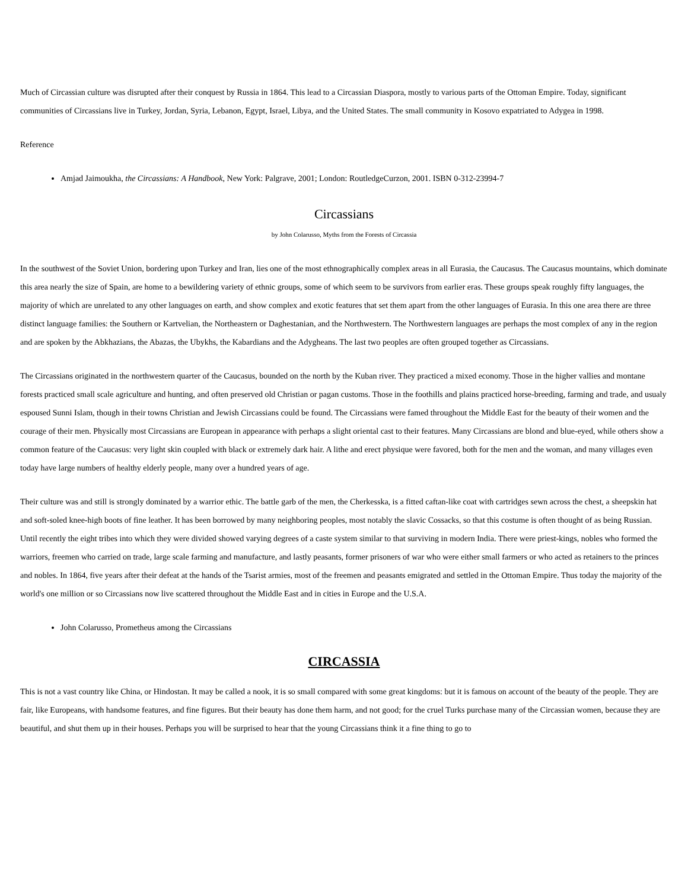Much of Circassian culture was disrupted after their conquest by Russia in 1864. This lead to a Circassian Diaspora, mostly to various parts of the Ottoman Empire. Today, significant communities of Circassians live in Turkey, Jordan, Syria, Lebanon, Egypt, Israel, Libya, and the United States. The small community in Kosovo expatriated to Adygea in 1998.
Reference
Amjad Jaimoukha, the Circassians: A Handbook, New York: Palgrave, 2001; London: RoutledgeCurzon, 2001. ISBN 0-312-23994-7
Circassians
by John Colarusso, Myths from the Forests of Circassia
In the southwest of the Soviet Union, bordering upon Turkey and Iran, lies one of the most ethnographically complex areas in all Eurasia, the Caucasus. The Caucasus mountains, which dominate this area nearly the size of Spain, are home to a bewildering variety of ethnic groups, some of which seem to be survivors from earlier eras. These groups speak roughly fifty languages, the majority of which are unrelated to any other languages on earth, and show complex and exotic features that set them apart from the other languages of Eurasia. In this one area there are three distinct language families: the Southern or Kartvelian, the Northeastern or Daghestanian, and the Northwestern. The Northwestern languages are perhaps the most complex of any in the region and are spoken by the Abkhazians, the Abazas, the Ubykhs, the Kabardians and the Adygheans. The last two peoples are often grouped together as Circassians.
The Circassians originated in the northwestern quarter of the Caucasus, bounded on the north by the Kuban river. They practiced a mixed economy. Those in the higher vallies and montane forests practiced small scale agriculture and hunting, and often preserved old Christian or pagan customs. Those in the foothills and plains practiced horse-breeding, farming and trade, and usualy espoused Sunni Islam, though in their towns Christian and Jewish Circassians could be found. The Circassians were famed throughout the Middle East for the beauty of their women and the courage of their men. Physically most Circassians are European in appearance with perhaps a slight oriental cast to their features. Many Circassians are blond and blue-eyed, while others show a common feature of the Caucasus: very light skin coupled with black or extremely dark hair. A lithe and erect physique were favored, both for the men and the woman, and many villages even today have large numbers of healthy elderly people, many over a hundred years of age.
Their culture was and still is strongly dominated by a warrior ethic. The battle garb of the men, the Cherkesska, is a fitted caftan-like coat with cartridges sewn across the chest, a sheepskin hat and soft-soled knee-high boots of fine leather. It has been borrowed by many neighboring peoples, most notably the slavic Cossacks, so that this costume is often thought of as being Russian. Until recently the eight tribes into which they were divided showed varying degrees of a caste system similar to that surviving in modern India. There were priest-kings, nobles who formed the warriors, freemen who carried on trade, large scale farming and manufacture, and lastly peasants, former prisoners of war who were either small farmers or who acted as retainers to the princes and nobles. In 1864, five years after their defeat at the hands of the Tsarist armies, most of the freemen and peasants emigrated and settled in the Ottoman Empire. Thus today the majority of the world's one million or so Circassians now live scattered throughout the Middle East and in cities in Europe and the U.S.A.
John Colarusso, Prometheus among the Circassians
CIRCASSIA
This is not a vast country like China, or Hindostan. It may be called a nook, it is so small compared with some great kingdoms: but it is famous on account of the beauty of the people. They are fair, like Europeans, with handsome features, and fine figures. But their beauty has done them harm, and not good; for the cruel Turks purchase many of the Circassian women, because they are beautiful, and shut them up in their houses. Perhaps you will be surprised to hear that the young Circassians think it a fine thing to go to